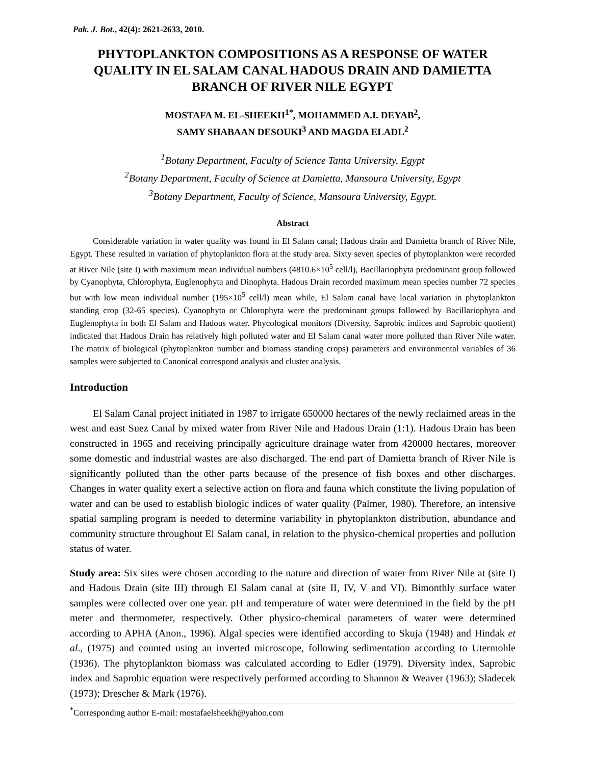Pak. J. Bot., 42(4): 2621-2633, 2010.
PHYTOPLANKTON COMPOSITIONS AS A RESPONSE OF WATER QUALITY IN EL SALAM CANAL HADOUS DRAIN AND DAMIETTA BRANCH OF RIVER NILE EGYPT
MOSTAFA M. EL-SHEEKH<sup>1*</sup>, MOHAMMED A.I. DEYAB<sup>2</sup>,
SAMY SHABAAN DESOUKI<sup>3</sup> AND MAGDA ELADL<sup>2</sup>
<sup>1</sup> Botany Department, Faculty of Science Tanta University, Egypt
<sup>2</sup> Botany Department, Faculty of Science at Damietta, Mansoura University, Egypt
<sup>3</sup> Botany Department, Faculty of Science, Mansoura University, Egypt.
Abstract
Considerable variation in water quality was found in El Salam canal; Hadous drain and Damietta branch of River Nile, Egypt. These resulted in variation of phytoplankton flora at the study area. Sixty seven species of phytoplankton were recorded at River Nile (site I) with maximum mean individual numbers (4810.6×10<sup>5</sup> cell/l), Bacillariophyta predominant group followed by Cyanophyta, Chlorophyta, Euglenophyta and Dinophyta. Hadous Drain recorded maximum mean species number 72 species but with low mean individual number (195×10<sup>5</sup> cell/l) mean while, El Salam canal have local variation in phytoplankton standing crop (32-65 species). Cyanophyta or Chlorophyta were the predominant groups followed by Bacillariophyta and Euglenophyta in both El Salam and Hadous water. Phycological monitors (Diversity, Saprobic indices and Saprobic quotient) indicated that Hadous Drain has relatively high polluted water and El Salam canal water more polluted than River Nile water. The matrix of biological (phytoplankton number and biomass standing crops) parameters and environmental variables of 36 samples were subjected to Canonical correspond analysis and cluster analysis.
Introduction
El Salam Canal project initiated in 1987 to irrigate 650000 hectares of the newly reclaimed areas in the west and east Suez Canal by mixed water from River Nile and Hadous Drain (1:1). Hadous Drain has been constructed in 1965 and receiving principally agriculture drainage water from 420000 hectares, moreover some domestic and industrial wastes are also discharged. The end part of Damietta branch of River Nile is significantly polluted than the other parts because of the presence of fish boxes and other discharges. Changes in water quality exert a selective action on flora and fauna which constitute the living population of water and can be used to establish biologic indices of water quality (Palmer, 1980). Therefore, an intensive spatial sampling program is needed to determine variability in phytoplankton distribution, abundance and community structure throughout El Salam canal, in relation to the physico-chemical properties and pollution status of water.
Study area: Six sites were chosen according to the nature and direction of water from River Nile at (site I) and Hadous Drain (site III) through El Salam canal at (site II, IV, V and VI). Bimonthly surface water samples were collected over one year. pH and temperature of water were determined in the field by the pH meter and thermometer, respectively. Other physico-chemical parameters of water were determined according to APHA (Anon., 1996). Algal species were identified according to Skuja (1948) and Hindak et al., (1975) and counted using an inverted microscope, following sedimentation according to Utermohle (1936). The phytoplankton biomass was calculated according to Edler (1979). Diversity index, Saprobic index and Saprobic equation were respectively performed according to Shannon & Weaver (1963); Sladecek (1973); Drescher & Mark (1976).
<sup>*</sup> Corresponding author E-mail: mostafaelsheekh@yahoo.com